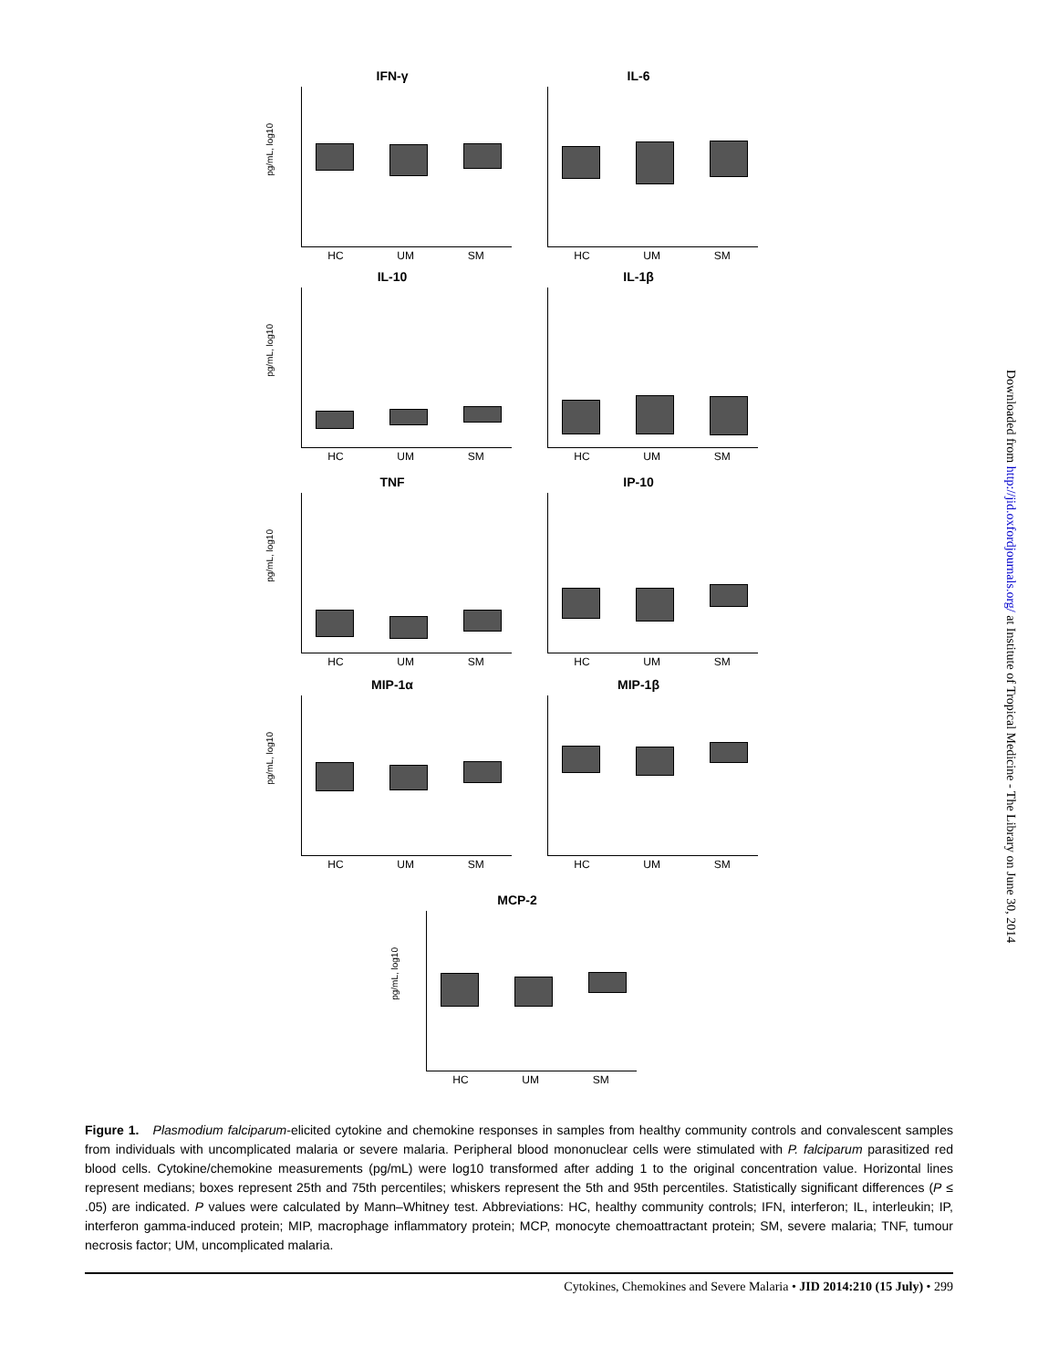IFN-γ
pg/mL, log10
HC UM SM
IL-6
HC UM SM
IL-10
pg/mL, log10
HC UM SM
IL-1β
HC UM SM
TNF
pg/mL, log10
HC UM SM
IP-10
HC UM SM
MIP-1α
pg/mL, log10
HC UM SM
MIP-1β
HC UM SM
MCP-2
pg/mL, log10
HC UM SM
Figure 1. Plasmodium falciparum-elicited cytokine and chemokine responses in samples from healthy community controls and convalescent samples from individuals with uncomplicated malaria or severe malaria. Peripheral blood mononuclear cells were stimulated with P. falciparum parasitized red blood cells. Cytokine/chemokine measurements (pg/mL) were log10 transformed after adding 1 to the original concentration value. Horizontal lines represent medians; boxes represent 25th and 75th percentiles; whiskers represent the 5th and 95th percentiles. Statistically significant differences (P ≤ .05) are indicated. P values were calculated by Mann–Whitney test. Abbreviations: HC, healthy community controls; IFN, interferon; IL, interleukin; IP, interferon gamma-induced protein; MIP, macrophage inflammatory protein; MCP, monocyte chemoattractant protein; SM, severe malaria; TNF, tumour necrosis factor; UM, uncomplicated malaria.
Cytokines, Chemokines and Severe Malaria • JID 2014:210 (15 July) • 299
Downloaded from http://jid.oxfordjournals.org/ at Institute of Tropical Medicine - The Library on June 30, 2014